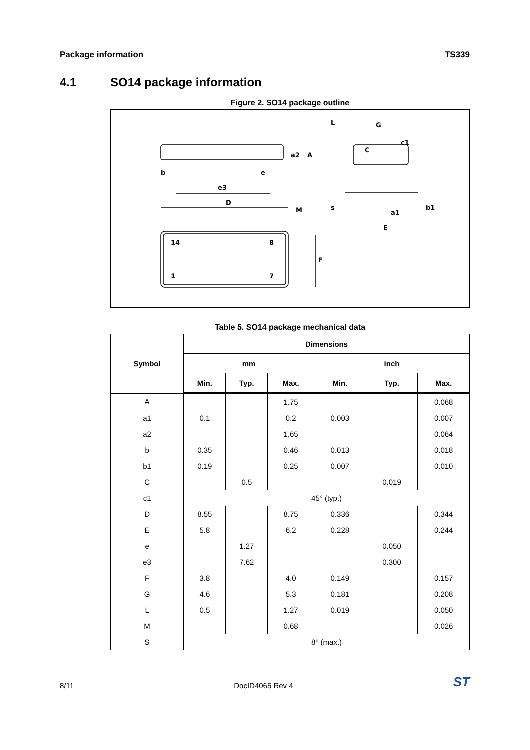Package information TS339
4.1 SO14 package information
Figure 2. SO14 package outline
b
e
e3
D
M
a2
A
14
8
1
7
F
L
G
C
c1
s
a1
E
b1
Table 5. SO14 package mechanical data
| Symbol | Dimensions | | | | | |
| --- | --- | --- | --- | --- | --- | --- |
| | mm | | | inch | | |
| | Min. | Typ. | Max. | Min. | Typ. | Max. |
| A | | | 1.75 | | | 0.068 |
| a1 | 0.1 | | 0.2 | 0.003 | | 0.007 |
| a2 | | | 1.65 | | | 0.064 |
| b | 0.35 | | 0.46 | 0.013 | | 0.018 |
| b1 | 0.19 | | 0.25 | 0.007 | | 0.010 |
| C | | 0.5 | | | 0.019 | |
| c1 | 45° (typ.) | | | | | |
| D | 8.55 | | 8.75 | 0.336 | | 0.344 |
| E | 5.8 | | 6.2 | 0.228 | | 0.244 |
| e | | 1.27 | | | 0.050 | |
| e3 | | 7.62 | | | 0.300 | |
| F | 3.8 | | 4.0 | 0.149 | | 0.157 |
| G | 4.6 | | 5.3 | 0.181 | | 0.208 |
| L | 0.5 | | 1.27 | 0.019 | | 0.050 |
| M | | | 0.68 | | | 0.026 |
| S | 8° (max.) | | | | | |
8/11 DocID4065 Rev 4 ST